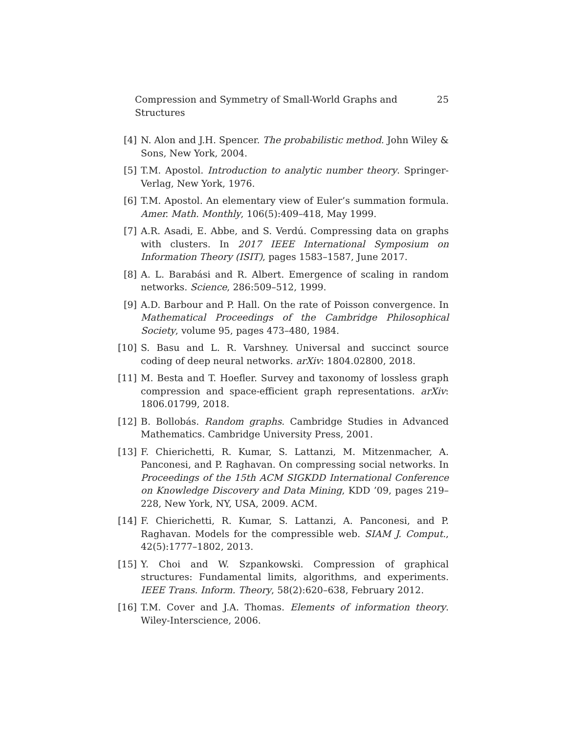Compression and Symmetry of Small-World Graphs and Structures 25
[4] N. Alon and J.H. Spencer. The probabilistic method. John Wiley & Sons, New York, 2004.
[5] T.M. Apostol. Introduction to analytic number theory. Springer-Verlag, New York, 1976.
[6] T.M. Apostol. An elementary view of Euler’s summation formula. Amer. Math. Monthly, 106(5):409–418, May 1999.
[7] A.R. Asadi, E. Abbe, and S. Verdú. Compressing data on graphs with clusters. In 2017 IEEE International Symposium on Information Theory (ISIT), pages 1583–1587, June 2017.
[8] A. L. Barabási and R. Albert. Emergence of scaling in random networks. Science, 286:509–512, 1999.
[9] A.D. Barbour and P. Hall. On the rate of Poisson convergence. In Mathematical Proceedings of the Cambridge Philosophical Society, volume 95, pages 473–480, 1984.
[10] S. Basu and L. R. Varshney. Universal and succinct source coding of deep neural networks. arXiv: 1804.02800, 2018.
[11] M. Besta and T. Hoefler. Survey and taxonomy of lossless graph compression and space-efficient graph representations. arXiv: 1806.01799, 2018.
[12] B. Bollobás. Random graphs. Cambridge Studies in Advanced Mathematics. Cambridge University Press, 2001.
[13] F. Chierichetti, R. Kumar, S. Lattanzi, M. Mitzenmacher, A. Panconesi, and P. Raghavan. On compressing social networks. In Proceedings of the 15th ACM SIGKDD International Conference on Knowledge Discovery and Data Mining, KDD ’09, pages 219–228, New York, NY, USA, 2009. ACM.
[14] F. Chierichetti, R. Kumar, S. Lattanzi, A. Panconesi, and P. Raghavan. Models for the compressible web. SIAM J. Comput., 42(5):1777–1802, 2013.
[15] Y. Choi and W. Szpankowski. Compression of graphical structures: Fundamental limits, algorithms, and experiments. IEEE Trans. Inform. Theory, 58(2):620–638, February 2012.
[16] T.M. Cover and J.A. Thomas. Elements of information theory. Wiley-Interscience, 2006.